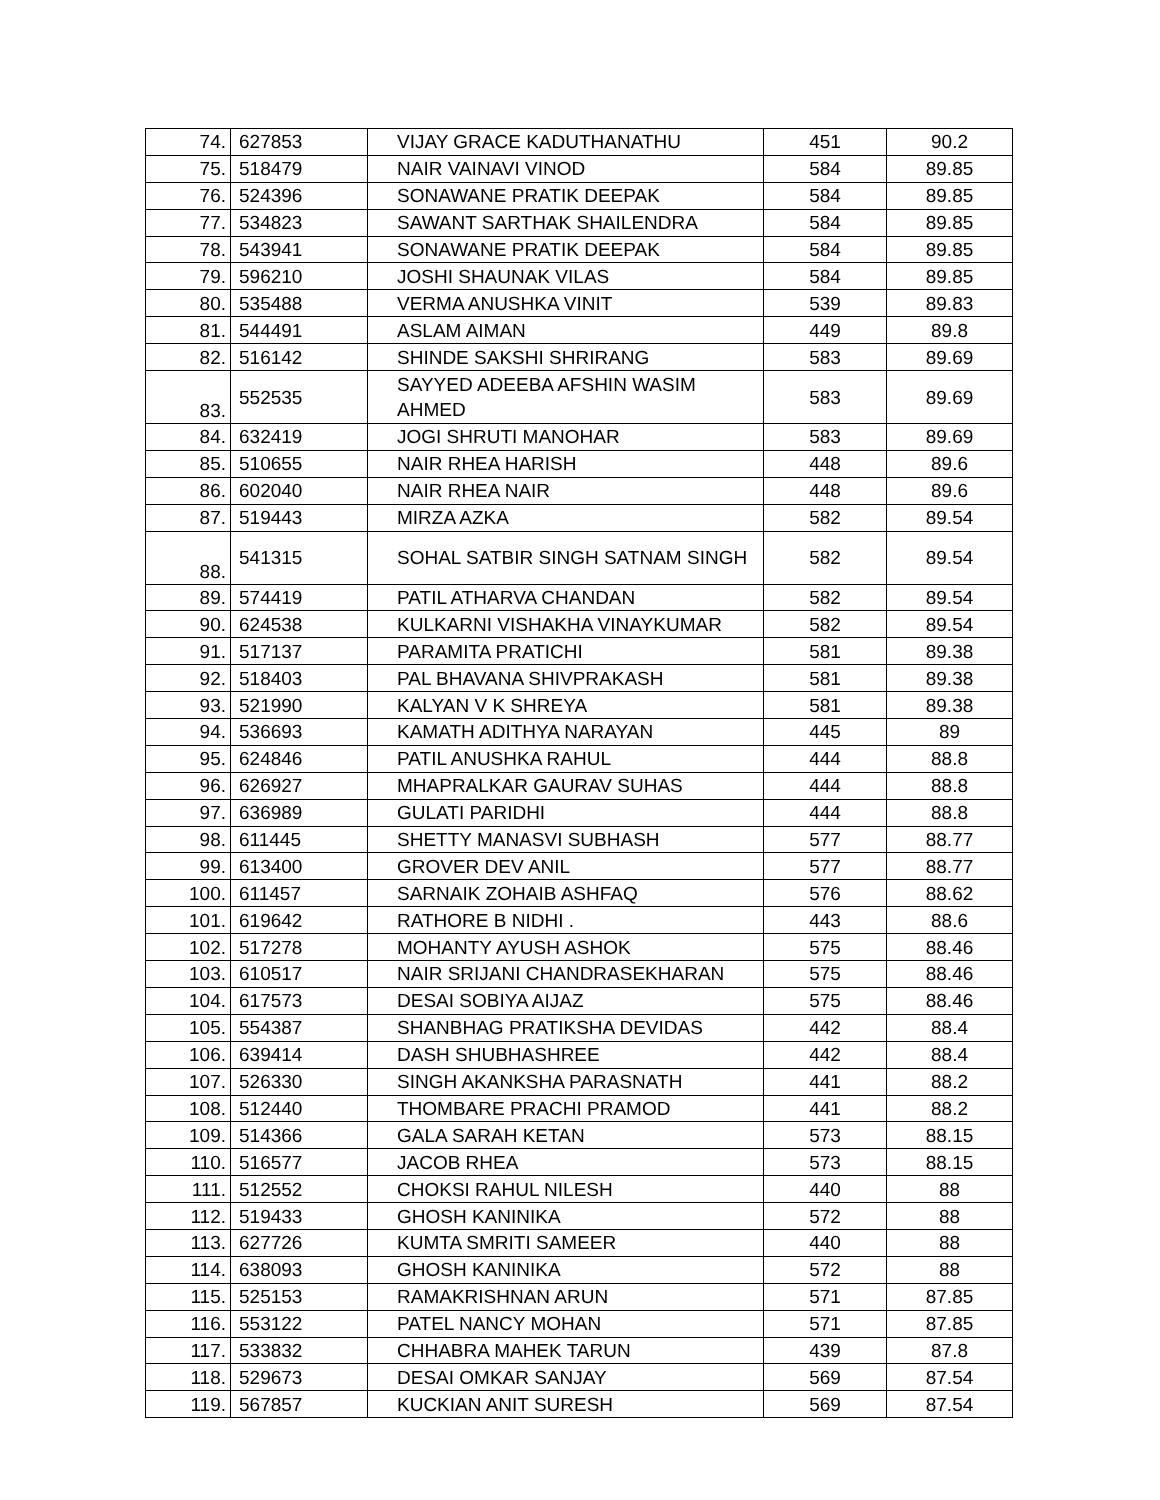| 74. | 627853 | VIJAY GRACE KADUTHANATHU | 451 | 90.2 |
| 75. | 518479 | NAIR VAINAVI VINOD | 584 | 89.85 |
| 76. | 524396 | SONAWANE PRATIK DEEPAK | 584 | 89.85 |
| 77. | 534823 | SAWANT SARTHAK SHAILENDRA | 584 | 89.85 |
| 78. | 543941 | SONAWANE PRATIK DEEPAK | 584 | 89.85 |
| 79. | 596210 | JOSHI SHAUNAK VILAS | 584 | 89.85 |
| 80. | 535488 | VERMA ANUSHKA VINIT | 539 | 89.83 |
| 81. | 544491 | ASLAM AIMAN | 449 | 89.8 |
| 82. | 516142 | SHINDE SAKSHI SHRIRANG | 583 | 89.69 |
| 83. | 552535 | SAYYED ADEEBA AFSHIN WASIM AHMED | 583 | 89.69 |
| 84. | 632419 | JOGI SHRUTI MANOHAR | 583 | 89.69 |
| 85. | 510655 | NAIR RHEA HARISH | 448 | 89.6 |
| 86. | 602040 | NAIR RHEA NAIR | 448 | 89.6 |
| 87. | 519443 | MIRZA AZKA | 582 | 89.54 |
| 88. | 541315 | SOHAL SATBIR SINGH SATNAM SINGH | 582 | 89.54 |
| 89. | 574419 | PATIL ATHARVA CHANDAN | 582 | 89.54 |
| 90. | 624538 | KULKARNI VISHAKHA VINAYKUMAR | 582 | 89.54 |
| 91. | 517137 | PARAMITA PRATICHI | 581 | 89.38 |
| 92. | 518403 | PAL BHAVANA SHIVPRAKASH | 581 | 89.38 |
| 93. | 521990 | KALYAN V K SHREYA | 581 | 89.38 |
| 94. | 536693 | KAMATH ADITHYA NARAYAN | 445 | 89 |
| 95. | 624846 | PATIL ANUSHKA RAHUL | 444 | 88.8 |
| 96. | 626927 | MHAPRALKAR GAURAV SUHAS | 444 | 88.8 |
| 97. | 636989 | GULATI PARIDHI | 444 | 88.8 |
| 98. | 611445 | SHETTY MANASVI SUBHASH | 577 | 88.77 |
| 99. | 613400 | GROVER DEV ANIL | 577 | 88.77 |
| 100. | 611457 | SARNAIK ZOHAIB ASHFAQ | 576 | 88.62 |
| 101. | 619642 | RATHORE B NIDHI . | 443 | 88.6 |
| 102. | 517278 | MOHANTY AYUSH ASHOK | 575 | 88.46 |
| 103. | 610517 | NAIR SRIJANI CHANDRASEKHARAN | 575 | 88.46 |
| 104. | 617573 | DESAI SOBIYA AIJAZ | 575 | 88.46 |
| 105. | 554387 | SHANBHAG PRATIKSHA DEVIDAS | 442 | 88.4 |
| 106. | 639414 | DASH SHUBHASHREE | 442 | 88.4 |
| 107. | 526330 | SINGH AKANKSHA PARASNATH | 441 | 88.2 |
| 108. | 512440 | THOMBARE PRACHI PRAMOD | 441 | 88.2 |
| 109. | 514366 | GALA SARAH KETAN | 573 | 88.15 |
| 110. | 516577 | JACOB RHEA | 573 | 88.15 |
| 111. | 512552 | CHOKSI RAHUL NILESH | 440 | 88 |
| 112. | 519433 | GHOSH KANINIKA | 572 | 88 |
| 113. | 627726 | KUMTA SMRITI SAMEER | 440 | 88 |
| 114. | 638093 | GHOSH KANINIKA | 572 | 88 |
| 115. | 525153 | RAMAKRISHNAN ARUN | 571 | 87.85 |
| 116. | 553122 | PATEL NANCY MOHAN | 571 | 87.85 |
| 117. | 533832 | CHHABRA MAHEK TARUN | 439 | 87.8 |
| 118. | 529673 | DESAI OMKAR SANJAY | 569 | 87.54 |
| 119. | 567857 | KUCKIAN ANIT SURESH | 569 | 87.54 |